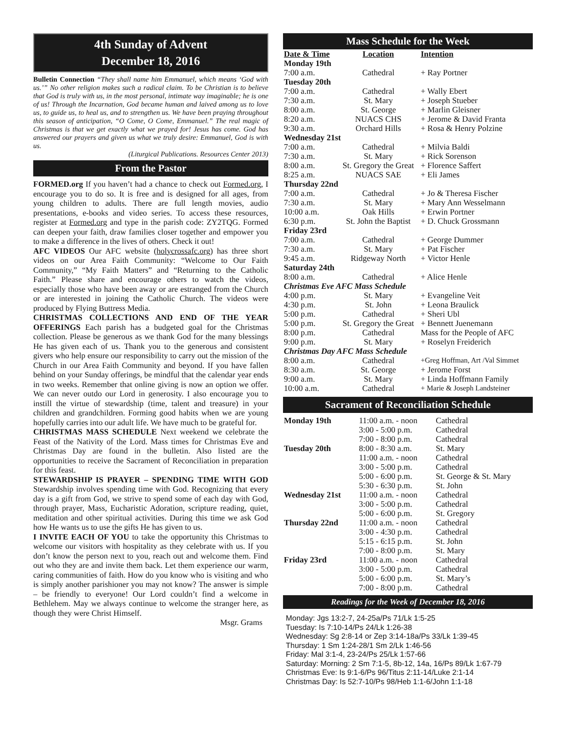4th Sunday of Advent
December 18, 2016
Bulletin Connection “They shall name him Emmanuel, which means ‘God with us.’” No other religion makes such a radical claim. To be Christian is to believe that God is truly with us, in the most personal, intimate way imaginable; he is one of us! Through the Incarnation, God became human and laived among us to love us, to guide us, to heal us, and to strengthen us. We have been praying throughout this season of anticipation, “O Come, O Come, Emmanuel.” The real magic of Christmas is that we get exactly what we prayed for! Jesus has come. God has answered our prayers and given us what we truly desire: Emmanuel, God is with us.
(Liturgical Publications. Resources Center 2013)
From the Pastor
FORMED.org If you haven’t had a chance to check out Formed.org, I encourage you to do so. It is free and is designed for all ages, from young children to adults. There are full length movies, audio presentations, e-books and video series. To access these resources, register at Formed.org and type in the parish code: ZY2TQG. Formed can deepen your faith, draw families closer together and empower you to make a difference in the lives of others. Check it out!
AFC VIDEOS Our AFC website (holycrossafc.org) has three short videos on our Area Faith Community: “Welcome to Our Faith Community,” “My Faith Matters” and “Returning to the Catholic Faith.” Please share and encourage others to watch the videos, especially those who have been away or are estranged from the Church or are interested in joining the Catholic Church. The videos were produced by Flying Buttress Media.
CHRISTMAS COLLECTIONS AND END OF THE YEAR OFFERINGS Each parish has a budgeted goal for the Christmas collection. Please be generous as we thank God for the many blessings He has given each of us. Thank you to the generous and consistent givers who help ensure our responsibility to carry out the mission of the Church in our Area Faith Community and beyond. If you have fallen behind on your Sunday offerings, be mindful that the calendar year ends in two weeks. Remember that online giving is now an option we offer. We can never outdo our Lord in generosity. I also encourage you to instill the virtue of stewardship (time, talent and treasure) in your children and grandchildren. Forming good habits when we are young hopefully carries into our adult life. We have much to be grateful for.
CHRISTMAS MASS SCHEDULE Next weekend we celebrate the Feast of the Nativity of the Lord. Mass times for Christmas Eve and Christmas Day are found in the bulletin. Also listed are the opportunities to receive the Sacrament of Reconciliation in preparation for this feast.
STEWARDSHIP IS PRAYER – SPENDING TIME WITH GOD Stewardship involves spending time with God. Recognizing that every day is a gift from God, we strive to spend some of each day with God, through prayer, Mass, Eucharistic Adoration, scripture reading, quiet, meditation and other spiritual activities. During this time we ask God how He wants us to use the gifts He has given to us.
I INVITE EACH OF YOU to take the opportunity this Christmas to welcome our visitors with hospitality as they celebrate with us. If you don’t know the person next to you, reach out and welcome them. Find out who they are and invite them back. Let them experience our warm, caring communities of faith. How do you know who is visiting and who is simply another parishioner you may not know? The answer is simple – be friendly to everyone! Our Lord couldn’t find a welcome in Bethlehem. May we always continue to welcome the stranger here, as though they were Christ Himself.
Msgr. Grams
Mass Schedule for the Week
| Date & Time | Location | Intention |
| --- | --- | --- |
| Monday 19th | | |
| 7:00 a.m. | Cathedral | + Ray Portner |
| Tuesday 20th | | |
| 7:00 a.m. | Cathedral | + Wally Ebert |
| 7:30 a.m. | St. Mary | + Joseph Stueber |
| 8:00 a.m. | St. George | + Marlin Gleisner |
| 8:20 a.m. | NUACS CHS | + Jerome & David Franta |
| 9:30 a.m. | Orchard Hills | + Rosa & Henry Polzine |
| Wednesday 21st | | |
| 7:00 a.m. | Cathedral | + Milvia Baldi |
| 7:30 a.m. | St. Mary | + Rick Sorenson |
| 8:00 a.m. | St. Gregory the Great | + Florence Saffert |
| 8:25 a.m. | NUACS SAE | + Eli James |
| Thursday 22nd | | |
| 7:00 a.m. | Cathedral | + Jo & Theresa Fischer |
| 7:30 a.m. | St. Mary | + Mary Ann Wesselmann |
| 10:00 a.m. | Oak Hills | + Erwin Portner |
| 6:30 p.m. | St. John the Baptist | + D. Chuck Grossmann |
| Friday 23rd | | |
| 7:00 a.m. | Cathedral | + George Dummer |
| 7:30 a.m. | St. Mary | + Pat Fischer |
| 9:45 a.m. | Ridgeway North | + Victor Henle |
| Saturday 24th | | |
| 8:00 a.m. | Cathedral | + Alice Henle |
| Christmas Eve AFC Mass Schedule | | |
| 4:00 p.m. | St. Mary | + Evangeline Veit |
| 4:30 p.m. | St. John | + Leona Braulick |
| 5:00 p.m. | Cathedral | + Sheri Ubl |
| 5:00 p.m. | St. Gregory the Great | + Bennett Juenemann |
| 8:00 p.m. | Cathedral | Mass for the People of AFC |
| 9:00 p.m. | St. Mary | + Roselyn Freiderich |
| Christmas Day AFC Mass Schedule | | |
| 8:00 a.m. | Cathedral | +Greg Hoffman, Art /Val Simmet |
| 8:30 a.m. | St. George | + Jerome Forst |
| 9:00 a.m. | St. Mary | + Linda Hoffmann Family |
| 10:00 a.m. | Cathedral | + Marie & Joseph Landsteiner |
Sacrament of Reconciliation Schedule
| Monday 19th | 11:00 a.m. - noon | Cathedral |
| | 3:00 - 5:00 p.m. | Cathedral |
| | 7:00 - 8:00 p.m. | Cathedral |
| Tuesday 20th | 8:00 - 8:30 a.m. | St. Mary |
| | 11:00 a.m. - noon | Cathedral |
| | 3:00 - 5:00 p.m. | Cathedral |
| | 5:00 - 6:00 p.m. | St. George & St. Mary |
| | 5:30 - 6:30 p.m. | St. John |
| Wednesday 21st | 11:00 a.m. - noon | Cathedral |
| | 3:00 - 5:00 p.m. | Cathedral |
| | 5:00 - 6:00 p.m. | St. Gregory |
| Thursday 22nd | 11:00 a.m. - noon | Cathedral |
| | 3:00 - 4:30 p.m. | Cathedral |
| | 5:15 - 6:15 p.m. | St. John |
| | 7:00 - 8:00 p.m. | St. Mary |
| Friday 23rd | 11:00 a.m. - noon | Cathedral |
| | 3:00 - 5:00 p.m. | Cathedral |
| | 5:00 - 6:00 p.m. | St. Mary’s |
| | 7:00 - 8:00 p.m. | Cathedral |
Readings for the Week of December 18, 2016
Monday: Jgs 13:2-7, 24-25a/Ps 71/Lk 1:5-25
Tuesday: Is 7:10-14/Ps 24/Lk 1:26-38
Wednesday: Sg 2:8-14 or Zep 3:14-18a/Ps 33/Lk 1:39-45
Thursday: 1 Sm 1:24-28/1 Sm 2/Lk 1:46-56
Friday: Mal 3:1-4, 23-24/Ps 25/Lk 1:57-66
Saturday: Morning: 2 Sm 7:1-5, 8b-12, 14a, 16/Ps 89/Lk 1:67-79
Christmas Eve: Is 9:1-6/Ps 96/Titus 2:11-14/Luke 2:1-14
Christmas Day: Is 52:7-10/Ps 98/Heb 1:1-6/John 1:1-18